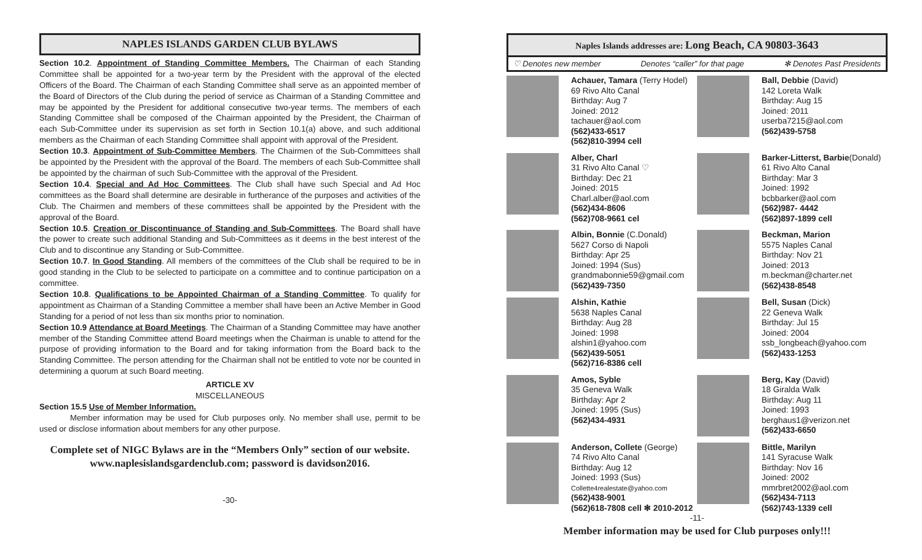NAPLES ISLANDS GARDEN CLUB BYLAWS
Section 10.2. Appointment of Standing Committee Members. The Chairman of each Standing Committee shall be appointed for a two-year term by the President with the approval of the elected Officers of the Board. The Chairman of each Standing Committee shall serve as an appointed member of the Board of Directors of the Club during the period of service as Chairman of a Standing Committee and may be appointed by the President for additional consecutive two-year terms. The members of each Standing Committee shall be composed of the Chairman appointed by the President, the Chairman of each Sub-Committee under its supervision as set forth in Section 10.1(a) above, and such additional members as the Chairman of each Standing Committee shall appoint with approval of the President.
Section 10.3. Appointment of Sub-Committee Members. The Chairmen of the Sub-Committees shall be appointed by the President with the approval of the Board. The members of each Sub-Committee shall be appointed by the chairman of such Sub-Committee with the approval of the President.
Section 10.4. Special and Ad Hoc Committees. The Club shall have such Special and Ad Hoc committees as the Board shall determine are desirable in furtherance of the purposes and activities of the Club. The Chairmen and members of these committees shall be appointed by the President with the approval of the Board.
Section 10.5. Creation or Discontinuance of Standing and Sub-Committees. The Board shall have the power to create such additional Standing and Sub-Committees as it deems in the best interest of the Club and to discontinue any Standing or Sub-Committee.
Section 10.7. In Good Standing. All members of the committees of the Club shall be required to be in good standing in the Club to be selected to participate on a committee and to continue participation on a committee.
Section 10.8. Qualifications to be Appointed Chairman of a Standing Committee. To qualify for appointment as Chairman of a Standing Committee a member shall have been an Active Member in Good Standing for a period of not less than six months prior to nomination.
Section 10.9 Attendance at Board Meetings. The Chairman of a Standing Committee may have another member of the Standing Committee attend Board meetings when the Chairman is unable to attend for the purpose of providing information to the Board and for taking information from the Board back to the Standing Committee. The person attending for the Chairman shall not be entitled to vote nor be counted in determining a quorum at such Board meeting.
ARTICLE XV
MISCELLANEOUS
Section 15.5 Use of Member Information.
Member information may be used for Club purposes only. No member shall use, permit to be used or disclose information about members for any other purpose.
Complete set of NIGC Bylaws are in the “Members Only” section of our website.
www.naplesislandsgardenclub.com; password is davidson2016.
-30-
Naples Islands addresses are: Long Beach, CA 90803-3643
♡ Denotes new member Denotes “caller” for that page ✻ Denotes Past Presidents
Achauer, Tamara (Terry Hodel)
69 Rivo Alto Canal
Birthday: Aug 7
Joined: 2012
tachauer@aol.com
(562)433-6517
(562)810-3994 cell
Ball, Debbie (David)
142 Loreta Walk
Birthday: Aug 15
Joined: 2011
userba7215@aol.com
(562)439-5758
Alber, Charl
31 Rivo Alto Canal ♡
Birthday: Dec 21
Joined: 2015
Charl.alber@aol.com
(562)434-8606
(562)708-9661 cel
Barker-Litterst, Barbie(Donald)
61 Rivo Alto Canal
Birthday: Mar 3
Joined: 1992
bcbbarker@aol.com
(562)987- 4442
(562)897-1899 cell
Albin, Bonnie (C.Donald)
5627 Corso di Napoli
Birthday: Apr 25
Joined: 1994 (Sus)
grandmabonnie59@gmail.com
(562)439-7350
Beckman, Marion
5575 Naples Canal
Birthday: Nov 21
Joined: 2013
m.beckman@charter.net
(562)438-8548
Alshin, Kathie
5638 Naples Canal
Birthday: Aug 28
Joined: 1998
alshin1@yahoo.com
(562)439-5051
(562)716-8386 cell
Bell, Susan (Dick)
22 Geneva Walk
Birthday: Jul 15
Joined: 2004
ssb_longbeach@yahoo.com
(562)433-1253
Amos, Syble
35 Geneva Walk
Birthday: Apr 2
Joined: 1995 (Sus)
(562)434-4931
Berg, Kay (David)
18 Giralda Walk
Birthday: Aug 11
Joined: 1993
berghaus1@verizon.net
(562)433-6650
Anderson, Collete (George)
74 Rivo Alto Canal
Birthday: Aug 12
Joined: 1993 (Sus)
Collette4realestate@yahoo.com
(562)438-9001
(562)618-7808 cell ✻ 2010-2012
Bittle, Marilyn
141 Syracuse Walk
Birthday: Nov 16
Joined: 2002
mmrbret2002@aol.com
(562)434-7113
(562)743-1339 cell
-11-
Member information may be used for Club purposes only!!!